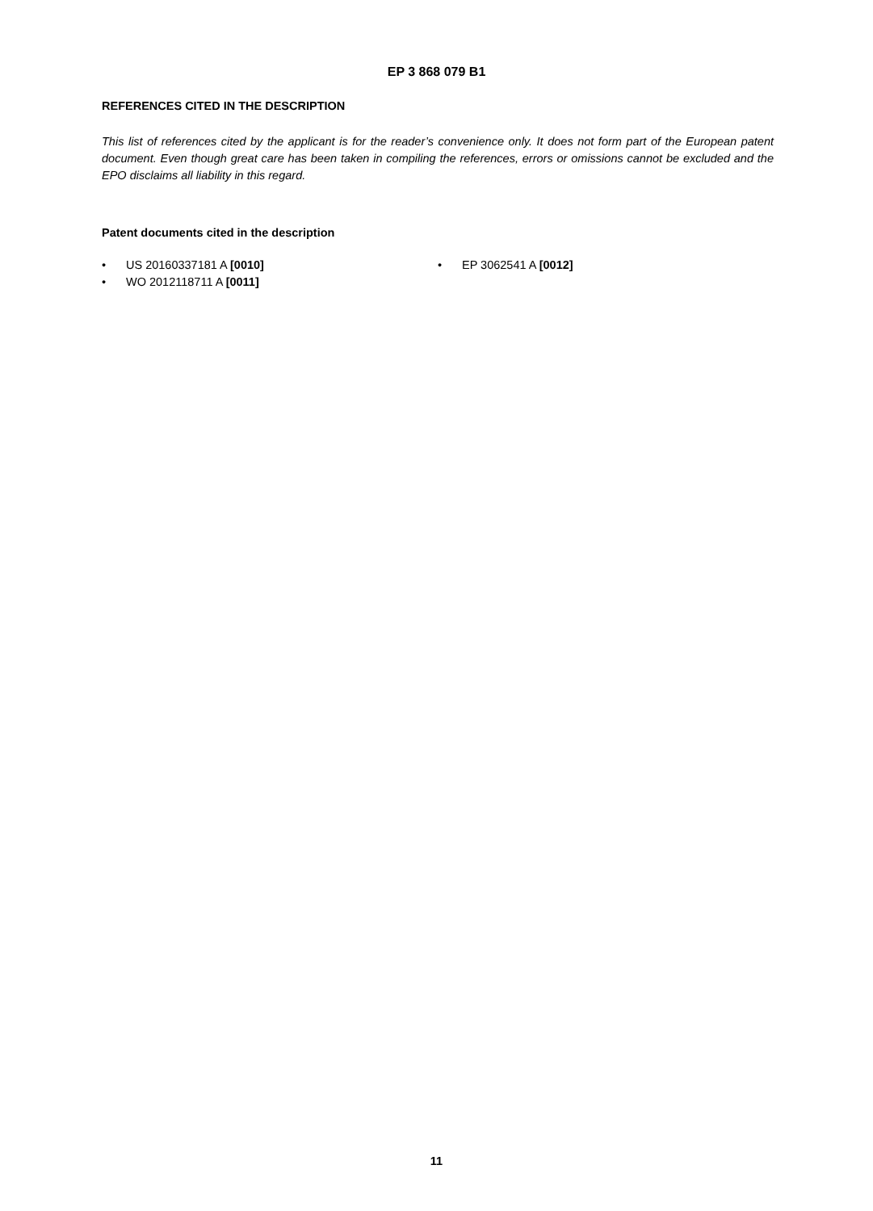EP 3 868 079 B1
REFERENCES CITED IN THE DESCRIPTION
This list of references cited by the applicant is for the reader’s convenience only. It does not form part of the European patent document. Even though great care has been taken in compiling the references, errors or omissions cannot be excluded and the EPO disclaims all liability in this regard.
Patent documents cited in the description
• US 20160337181 A [0010]
• WO 2012118711 A [0011]
• EP 3062541 A [0012]
11